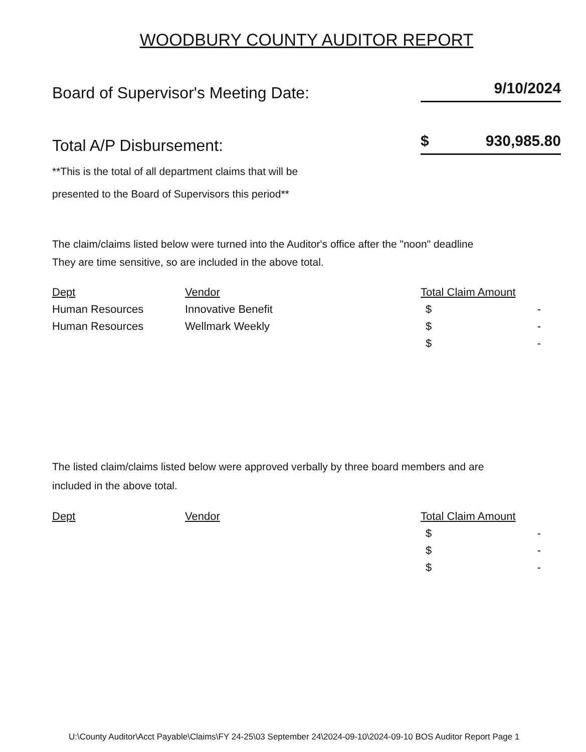WOODBURY COUNTY AUDITOR REPORT
Board of Supervisor's Meeting Date:
9/10/2024
Total A/P Disbursement:
$ 930,985.80
**This is the total of all department claims that will be
presented to the Board of Supervisors this period**
The claim/claims listed below were turned into the Auditor's office after the "noon" deadline
They are time sensitive, so are included in the above total.
| Dept | Vendor | Total Claim Amount |
| --- | --- | --- |
| Human Resources | Innovative Benefit | $ - |
| Human Resources | Wellmark Weekly | $ - |
| | | $ - |
The listed claim/claims listed below were approved verbally by three board members and are
included in the above total.
| Dept | Vendor | Total Claim Amount |
| --- | --- | --- |
| | | $ - |
| | | $ - |
| | | $ - |
U:\County Auditor\Acct Payable\Claims\FY 24-25\03 September 24\2024-09-10\2024-09-10 BOS Auditor Report Page 1